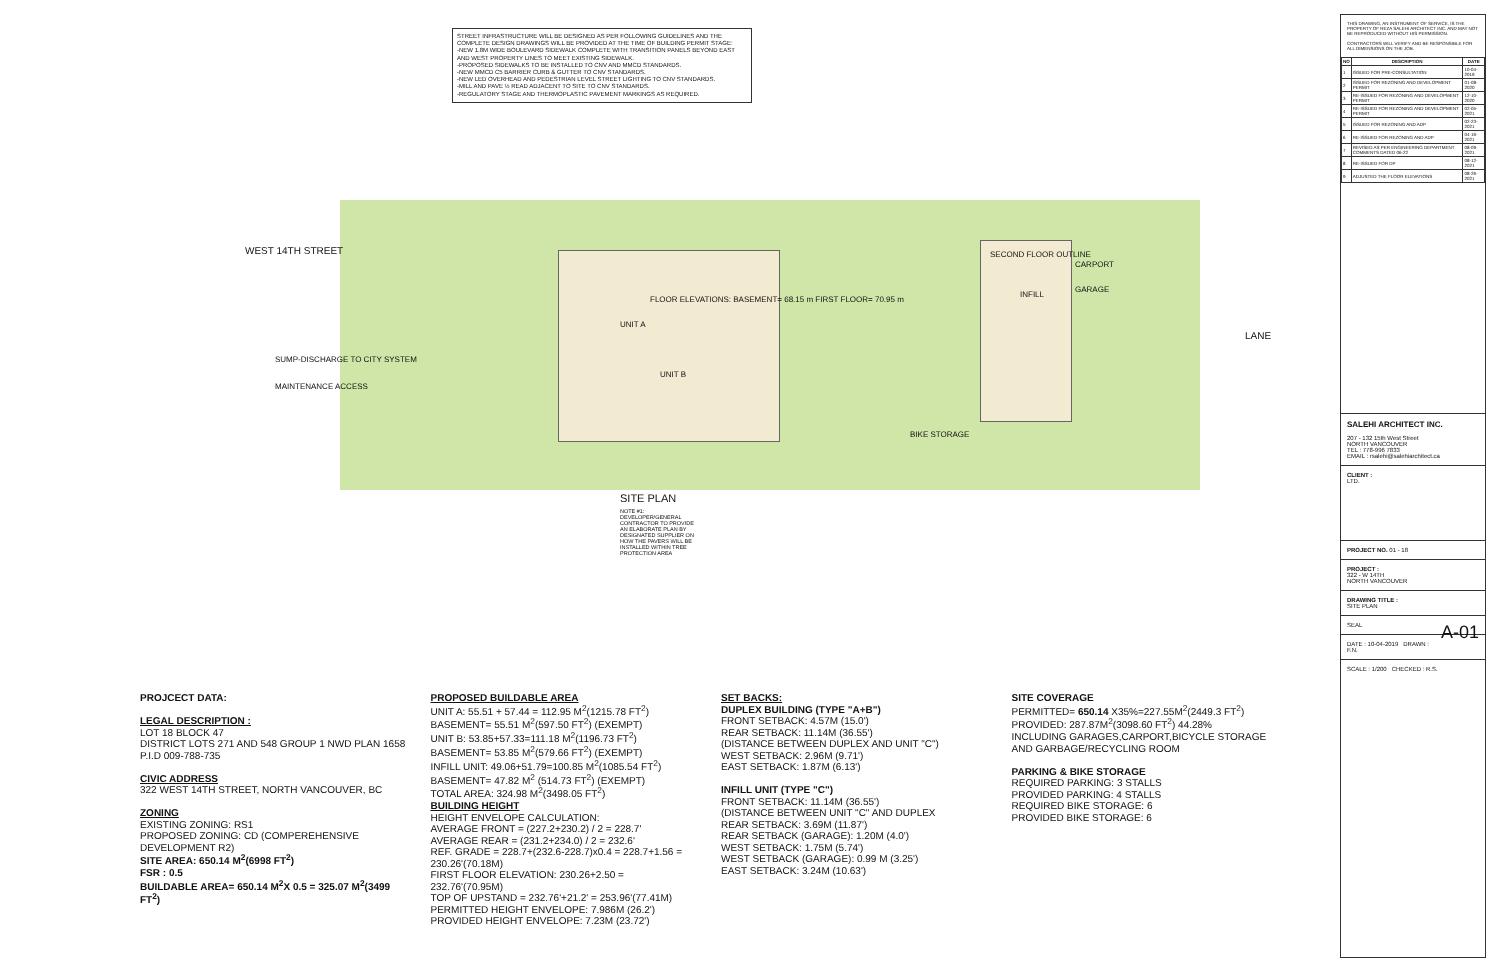STREET INFRASTRUCTURE WILL BE DESIGNED AS PER FOLLOWING GUIDELINES AND THE COMPLETE DESIGN DRAWINGS WILL BE PROVIDED AT THE TIME OF BUILDING PERMIT STAGE:
-NEW 1.8M WIDE BOULEVARD SIDEWALK COMPLETE WITH TRANSITION PANELS BEYOND EAST AND WEST PROPERTY LINES TO MEET EXISTING SIDEWALK.
-PROPOSED SIDEWALKS TO BE INSTALLED TO CNV AND MMCD STANDARDS.
-NEW MMCD C5 BARRIER CURB & GUTTER TO CNV STANDARDS.
-NEW LED OVERHEAD AND PEDESTRIAN LEVEL STREET LIGHTING TO CNV STANDARDS.
-MILL AND PAVE ½ READ ADJACENT TO SITE TO CNV STANDARDS.
-REGULATORY STAGE AND THERMOPLASTIC PAVEMENT MARKINGS AS REQUIRED.
FLOOR ELEVATIONS: BASEMENT= 68.15 m FIRST FLOOR= 70.95 m
UNIT A
UNIT B
SECOND FLOOR OUTLINE
INFILL
GARAGE
CARPORT
BIKE STORAGE
WEST 14TH STREET
LANE
SUMP-DISCHARGE TO CITY SYSTEM
MAINTENANCE ACCESS
SITE PLAN
NOTE #1: DEVELOPER/GENERAL CONTRACTOR TO PROVIDE AN ELABORATE PLAN BY DESIGNATED SUPPLIER ON HOW THE PAVERS WILL BE INSTALLED WITHIN TREE PROTECTION AREA
PROJCECT DATA:
LEGAL DESCRIPTION :
LOT 18 BLOCK 47
DISTRICT LOTS 271 AND 548 GROUP 1 NWD PLAN 1658
P.I.D 009-788-735
CIVIC ADDRESS
322 WEST 14TH STREET, NORTH VANCOUVER, BC
ZONING
EXISTING ZONING: RS1
PROPOSED ZONING: CD (COMPEREHENSIVE DEVELOPMENT R2)
SITE AREA: 650.14 M<sup>2</sup>(6998 FT<sup>2</sup>)
FSR : 0.5
BUILDABLE AREA= 650.14 M<sup>2</sup>X 0.5 = 325.07 M<sup>2</sup>(3499 FT<sup>2</sup>)
PROPOSED BUILDABLE AREA
UNIT A: 55.51 + 57.44 = 112.95 M<sup>2</sup>(1215.78 FT<sup>2</sup>)
BASEMENT= 55.51 M<sup>2</sup>(597.50 FT<sup>2</sup>) (EXEMPT)
UNIT B: 53.85+57.33=111.18 M<sup>2</sup>(1196.73 FT<sup>2</sup>)
BASEMENT= 53.85 M<sup>2</sup>(579.66 FT<sup>2</sup>) (EXEMPT)
INFILL UNIT: 49.06+51.79=100.85 M<sup>2</sup>(1085.54 FT<sup>2</sup>)
BASEMENT= 47.82 M<sup>2</sup> (514.73 FT<sup>2</sup>) (EXEMPT)
TOTAL AREA: 324.98 M<sup>2</sup>(3498.05 FT<sup>2</sup>)
BUILDING HEIGHT
HEIGHT ENVELOPE CALCULATION:
AVERAGE FRONT = (227.2+230.2) / 2 = 228.7'
AVERAGE REAR = (231.2+234.0) / 2 = 232.6'
REF. GRADE = 228.7+(232.6-228.7)x0.4 = 228.7+1.56 = 230.26'(70.18M)
FIRST FLOOR ELEVATION: 230.26+2.50 = 232.76'(70.95M)
TOP OF UPSTAND = 232.76'+21.2' = 253.96'(77.41M)
PERMITTED HEIGHT ENVELOPE: 7.986M (26.2')
PROVIDED HEIGHT ENVELOPE: 7.23M (23.72')
SET BACKS:
DUPLEX BUILDING (TYPE "A+B")
FRONT SETBACK: 4.57M (15.0')
REAR SETBACK: 11.14M (36.55')
(DISTANCE BETWEEN DUPLEX AND UNIT "C")
WEST SETBACK: 2.96M (9.71')
EAST SETBACK: 1.87M (6.13')
INFILL UNIT (TYPE "C")
FRONT SETBACK: 11.14M (36.55')
(DISTANCE BETWEEN UNIT "C" AND DUPLEX
REAR SETBACK: 3.69M (11.87')
REAR SETBACK (GARAGE): 1.20M (4.0')
WEST SETBACK: 1.75M (5.74')
WEST SETBACK (GARAGE): 0.99 M (3.25')
EAST SETBACK: 3.24M (10.63')
SITE COVERAGE
PERMITTED= 650.14 X35%=227.55M<sup>2</sup>(2449.3 FT<sup>2</sup>)
PROVIDED: 287.87M<sup>2</sup>(3098.60 FT<sup>2</sup>) 44.28%
INCLUDING GARAGES,CARPORT,BICYCLE STORAGE AND GARBAGE/RECYCLING ROOM
PARKING & BIKE STORAGE
REQUIRED PARKING: 3 STALLS
PROVIDED PARKING: 4 STALLS
REQUIRED BIKE STORAGE: 6
PROVIDED BIKE STORAGE: 6
THIS DRAWING, AN INSTRUMENT OF SERVICE, IS THE PROPERTY OF REZA SALEHI ARCHITECT INC. AND MAY NOT BE REPRODUCED WITHOUT HIS PERMISSION.
CONTRACTORS WILL VERIFY AND BE RESPONSIBLE FOR ALL DIMENSIONS ON THE JOB.
| NO | DESCRIPTION | DATE |
| --- | --- | --- |
| 1 | ISSUED FOR PRE-CONSULTATION | 10-04-2019 |
| 2 | ISSUED FOR REZONING AND DEVELOPMENT PERMIT | 01-08-2020 |
| 3 | RE-ISSUED FOR REZONING AND DEVELOPMENT PERMIT | 12-10-2020 |
| 4 | RE-ISSUED FOR REZONING AND DEVELOPMENT PERMIT | 02-05-2021 |
| 5 | ISSUED FOR REZONING AND ADP | 02-23-2021 |
| 6 | RE-ISSUED FOR REZONING AND ADP | 04-16-2021 |
| 7 | REVISED AS PER ENGINEERING DEPARTMENT COMMENTS DATED 06-22 | 08-09-2021 |
| 8 | RE-ISSUED FOR DP | 08-12-2021 |
| 9 | ADJUSTED THE FLOOR ELEVATIONS | 08-26-2021 |
SALEHI ARCHITECT INC.
207 - 132 15th West Street
NORTH VANCOUVER
TEL : 778-996 7833
EMAIL : rsalehi@salehiarchitect.ca
CLIENT :
LTD.
PROJECT NO. 01 - 18
PROJECT :
322 - W 14TH
NORTH VANCOUVER
DRAWING TITLE :
SITE PLAN
SEAL A-01
DATE : 10-04-2019 DRAWN : F.N.
SCALE : 1/200 CHECKED : R.S.